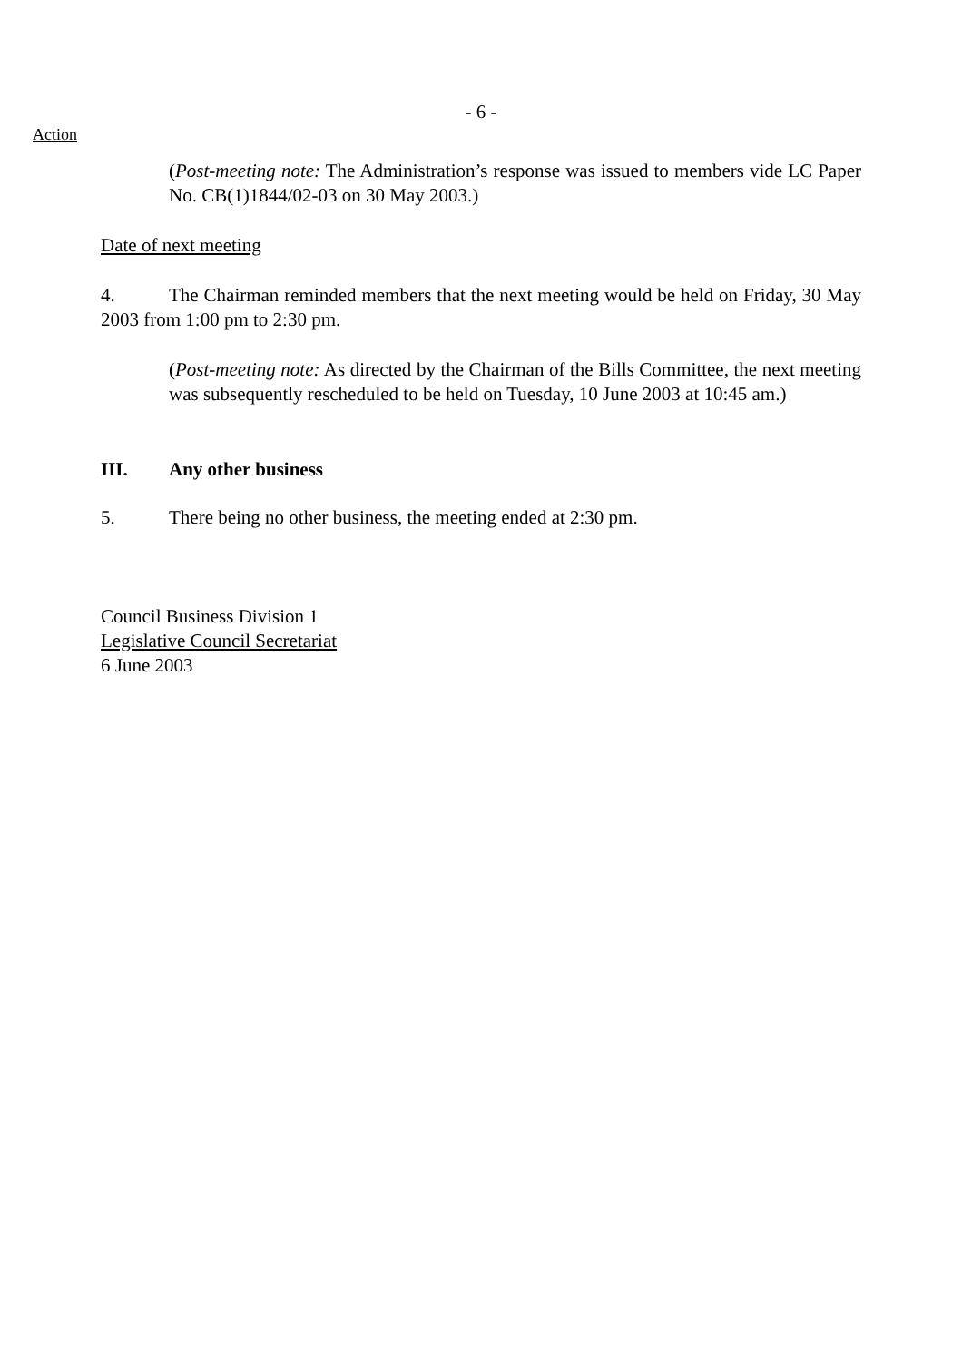- 6 -
Action
(Post-meeting note: The Administration’s response was issued to members vide LC Paper No. CB(1)1844/02-03 on 30 May 2003.)
Date of next meeting
4. The Chairman reminded members that the next meeting would be held on Friday, 30 May 2003 from 1:00 pm to 2:30 pm.
(Post-meeting note: As directed by the Chairman of the Bills Committee, the next meeting was subsequently rescheduled to be held on Tuesday, 10 June 2003 at 10:45 am.)
III. Any other business
5. There being no other business, the meeting ended at 2:30 pm.
Council Business Division 1
Legislative Council Secretariat
6 June 2003